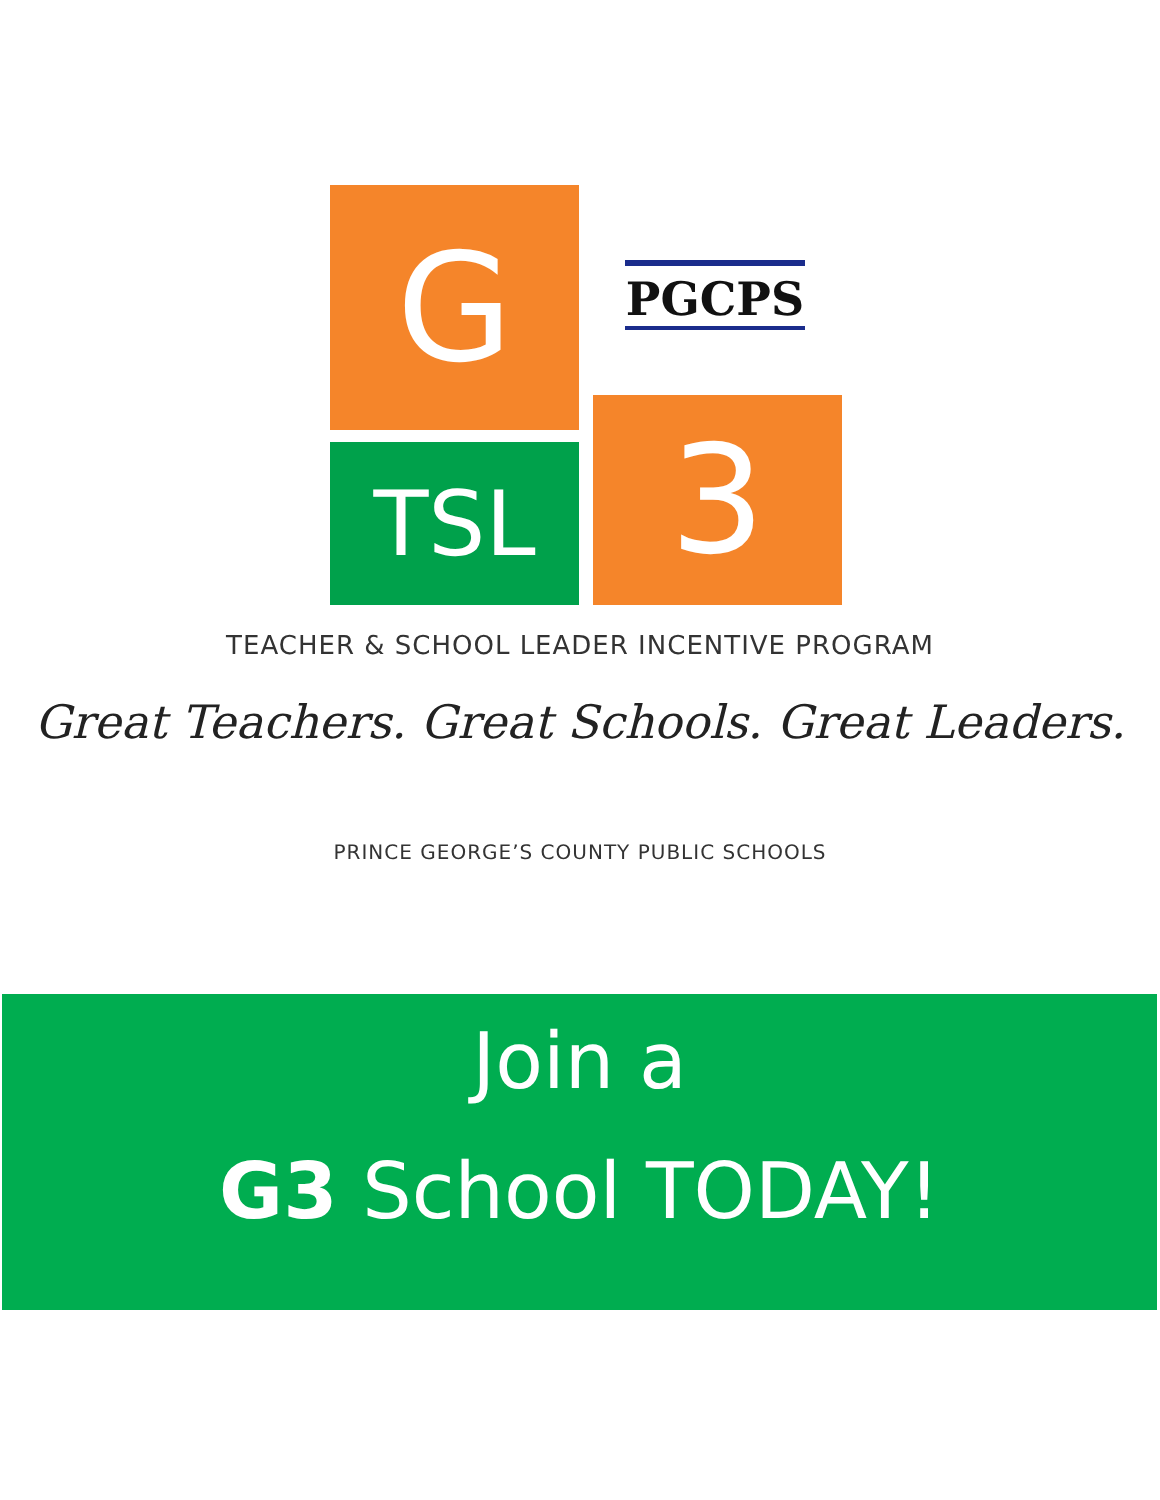G
TSL 3
PGCPS
TEACHER & SCHOOL LEADER INCENTIVE PROGRAM
Great Teachers. Great Schools. Great Leaders.
PRINCE GEORGE’S COUNTY PUBLIC SCHOOLS
Join a
G3 School TODAY!